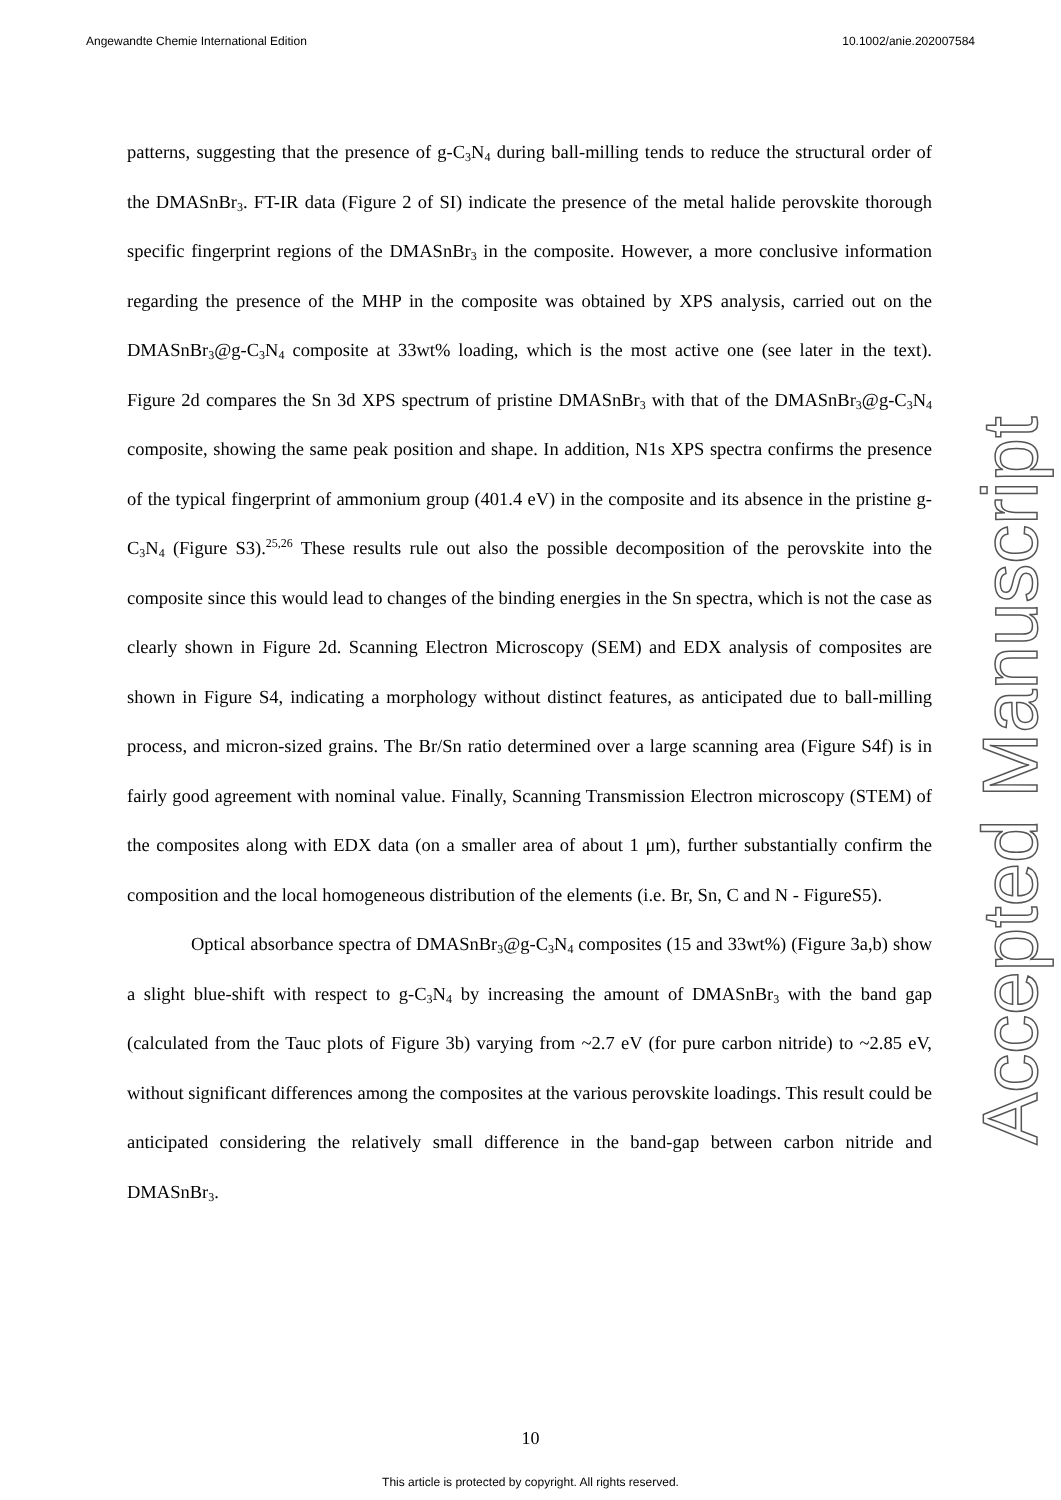Angewandte Chemie International Edition 10.1002/anie.202007584
patterns, suggesting that the presence of g-C<sub>3</sub>N<sub>4</sub> during ball-milling tends to reduce the structural order of the DMASnBr<sub>3</sub>. FT-IR data (Figure 2 of SI) indicate the presence of the metal halide perovskite thorough specific fingerprint regions of the DMASnBr<sub>3</sub> in the composite. However, a more conclusive information regarding the presence of the MHP in the composite was obtained by XPS analysis, carried out on the DMASnBr<sub>3</sub>@g-C<sub>3</sub>N<sub>4</sub> composite at 33wt% loading, which is the most active one (see later in the text). Figure 2d compares the Sn 3d XPS spectrum of pristine DMASnBr<sub>3</sub> with that of the DMASnBr<sub>3</sub>@g-C<sub>3</sub>N<sub>4</sub> composite, showing the same peak position and shape. In addition, N1s XPS spectra confirms the presence of the typical fingerprint of ammonium group (401.4 eV) in the composite and its absence in the pristine g-C<sub>3</sub>N<sub>4</sub> (Figure S3).<sup>25,26</sup> These results rule out also the possible decomposition of the perovskite into the composite since this would lead to changes of the binding energies in the Sn spectra, which is not the case as clearly shown in Figure 2d. Scanning Electron Microscopy (SEM) and EDX analysis of composites are shown in Figure S4, indicating a morphology without distinct features, as anticipated due to ball-milling process, and micron-sized grains. The Br/Sn ratio determined over a large scanning area (Figure S4f) is in fairly good agreement with nominal value. Finally, Scanning Transmission Electron microscopy (STEM) of the composites along with EDX data (on a smaller area of about 1 μm), further substantially confirm the composition and the local homogeneous distribution of the elements (i.e. Br, Sn, C and N - FigureS5).
Optical absorbance spectra of DMASnBr<sub>3</sub>@g-C<sub>3</sub>N<sub>4</sub> composites (15 and 33wt%) (Figure 3a,b) show a slight blue-shift with respect to g-C<sub>3</sub>N<sub>4</sub> by increasing the amount of DMASnBr<sub>3</sub> with the band gap (calculated from the Tauc plots of Figure 3b) varying from ~2.7 eV (for pure carbon nitride) to ~2.85 eV, without significant differences among the composites at the various perovskite loadings. This result could be anticipated considering the relatively small difference in the band-gap between carbon nitride and DMASnBr<sub>3</sub>.
Accepted Manuscript
10
This article is protected by copyright. All rights reserved.